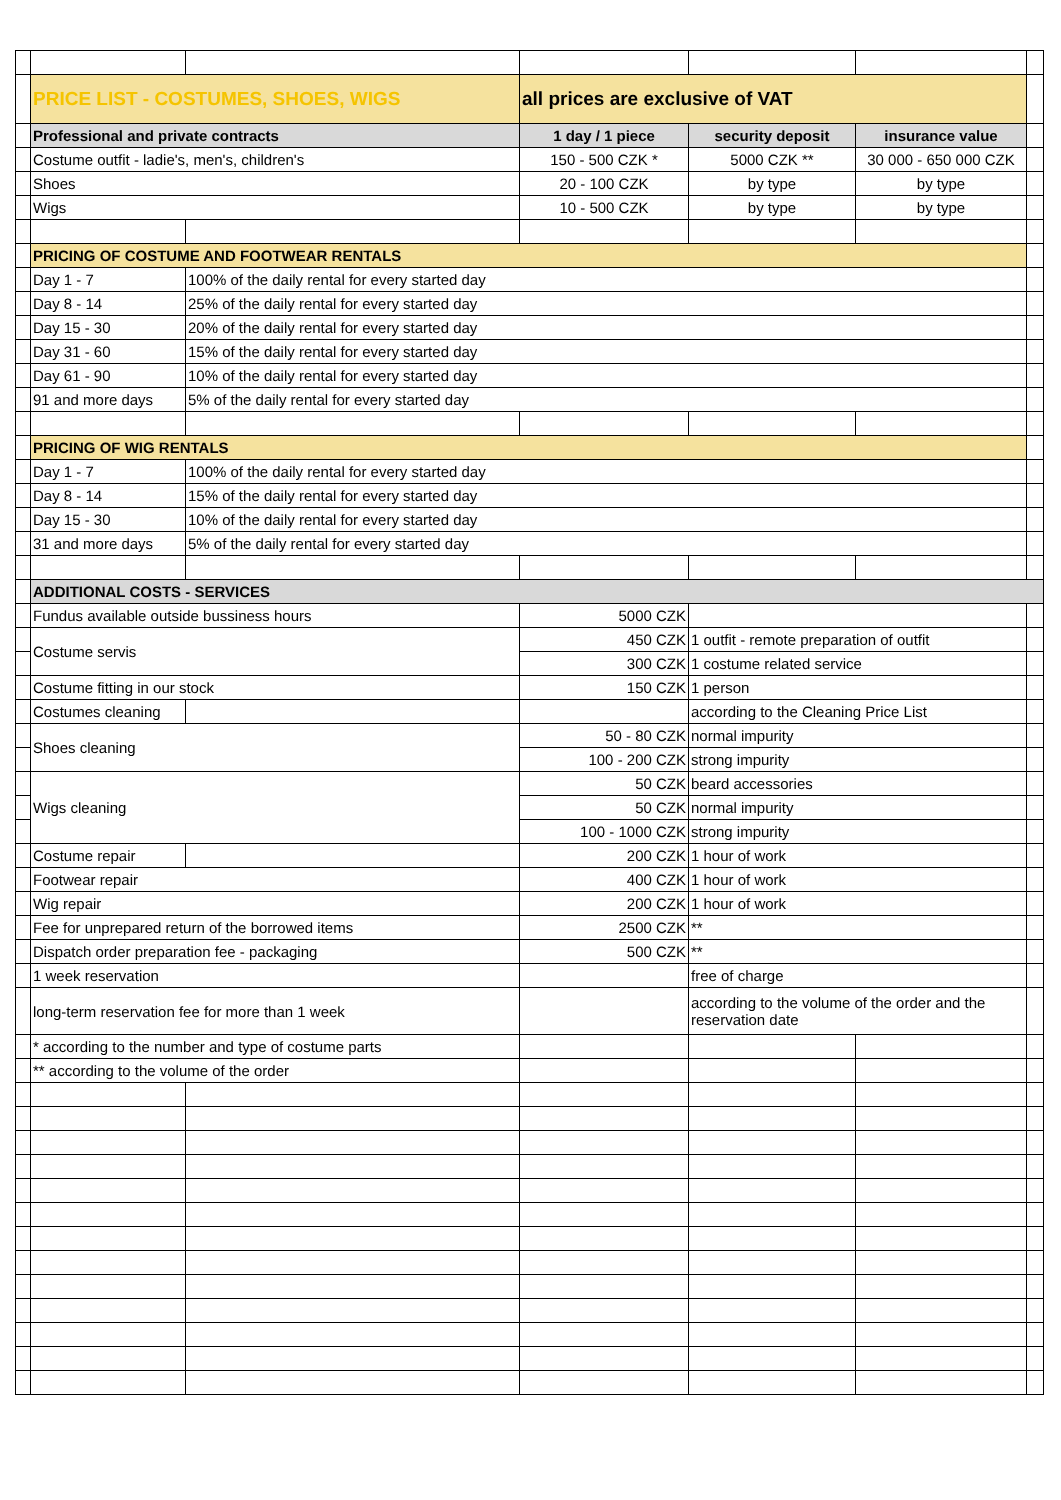| | PRICE LIST - COSTUMES, SHOES, WIGS | | all prices are exclusive of VAT | | | |
| | Professional and private contracts | | 1 day / 1 piece | security deposit | insurance value | |
| | Costume outfit - ladie's, men's, children's | | 150 - 500 CZK * | 5000 CZK ** | 30 000 - 650 000 CZK | |
| | Shoes | | 20 - 100 CZK | by type | by type | |
| | Wigs | | 10 - 500 CZK | by type | by type | |
| | PRICING OF COSTUME AND FOOTWEAR RENTALS | | | | | |
| | Day 1 - 7 | 100% of the daily rental for every started day | | | | |
| | Day 8 - 14 | 25% of the daily rental for every started day | | | | |
| | Day 15 - 30 | 20% of the daily rental for every started day | | | | |
| | Day 31 - 60 | 15% of the daily rental for every started day | | | | |
| | Day 61 - 90 | 10% of the daily rental for every started day | | | | |
| | 91 and more days | 5% of the daily rental for every started day | | | | |
| | PRICING OF WIG RENTALS | | | | | |
| | Day 1 - 7 | 100% of the daily rental for every started day | | | | |
| | Day 8 - 14 | 15% of the daily rental for every started day | | | | |
| | Day 15 - 30 | 10% of the daily rental for every started day | | | | |
| | 31 and more days | 5% of the daily rental for every started day | | | | |
| | ADDITIONAL COSTS - SERVICES | | | | | |
| | Fundus available outside bussiness hours | | 5000 CZK | | | |
| | Costume servis | | 450 CZK | 1 outfit - remote preparation of outfit | | |
| | | | 300 CZK | 1 costume related service | | |
| | Costume fitting in our stock | | 150 CZK | 1 person | | |
| | Costumes cleaning | | | according to the Cleaning Price List | | |
| | Shoes cleaning | | 50 - 80 CZK | normal impurity | | |
| | | | 100 - 200 CZK | strong impurity | | |
| | Wigs cleaning | | 50 CZK | beard accessories | | |
| | | | 50 CZK | normal impurity | | |
| | | | 100 - 1000 CZK | strong impurity | | |
| | Costume repair | | 200 CZK | 1 hour of work | | |
| | Footwear repair | | 400 CZK | 1 hour of work | | |
| | Wig repair | | 200 CZK | 1 hour of work | | |
| | Fee for unprepared return of the borrowed items | | 2500 CZK | ** | | |
| | Dispatch order preparation fee - packaging | | 500 CZK | ** | | |
| | 1 week reservation | | | free of charge | | |
| | long-term reservation fee for more than 1 week | | | according to the volume of the order and the reservation date | | |
| | * according to the number and type of costume parts | | | | | |
| | ** according to the volume of the order | | | | | |